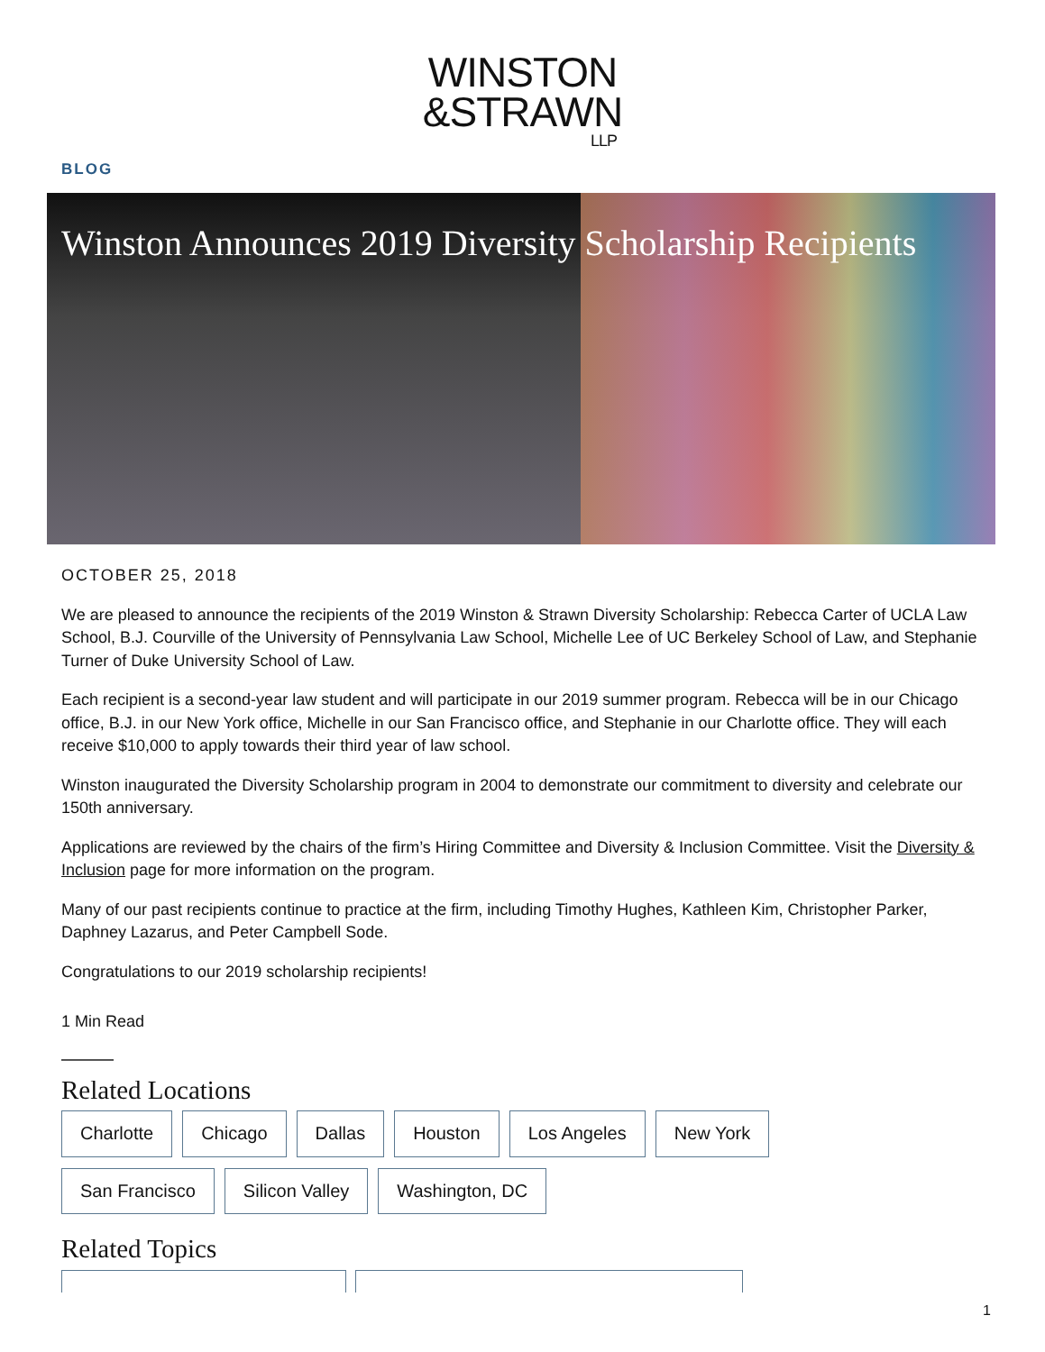WINSTON
&STRAWN
LLP
BLOG
Winston Announces 2019 Diversity Scholarship Recipients
OCTOBER 25, 2018
We are pleased to announce the recipients of the 2019 Winston & Strawn Diversity Scholarship: Rebecca Carter of UCLA Law School, B.J. Courville of the University of Pennsylvania Law School, Michelle Lee of UC Berkeley School of Law, and Stephanie Turner of Duke University School of Law.
Each recipient is a second-year law student and will participate in our 2019 summer program. Rebecca will be in our Chicago office, B.J. in our New York office, Michelle in our San Francisco office, and Stephanie in our Charlotte office. They will each receive $10,000 to apply towards their third year of law school.
Winston inaugurated the Diversity Scholarship program in 2004 to demonstrate our commitment to diversity and celebrate our 150th anniversary.
Applications are reviewed by the chairs of the firm’s Hiring Committee and Diversity & Inclusion Committee. Visit the Diversity & Inclusion page for more information on the program.
Many of our past recipients continue to practice at the firm, including Timothy Hughes, Kathleen Kim, Christopher Parker, Daphney Lazarus, and Peter Campbell Sode.
Congratulations to our 2019 scholarship recipients!
1 Min Read
Related Locations
Charlotte Chicago Dallas Houston Los Angeles New York
San Francisco Silicon Valley Washington, DC
Related Topics
1